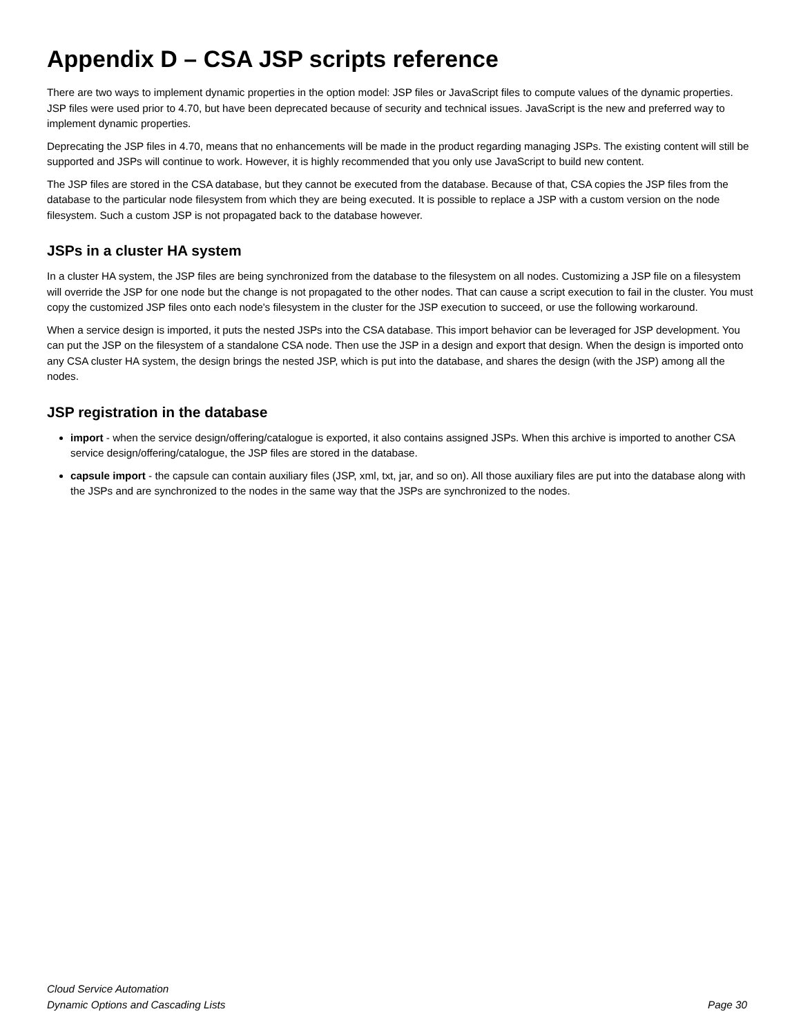Appendix D – CSA JSP scripts reference
There are two ways to implement dynamic properties in the option model: JSP files or JavaScript files to compute values of the dynamic properties. JSP files were used prior to 4.70, but have been deprecated because of security and technical issues. JavaScript is the new and preferred way to implement dynamic properties.
Deprecating the JSP files in 4.70, means that no enhancements will be made in the product regarding managing JSPs. The existing content will still be supported and JSPs will continue to work. However, it is highly recommended that you only use JavaScript to build new content.
The JSP files are stored in the CSA database, but they cannot be executed from the database. Because of that, CSA copies the JSP files from the database to the particular node filesystem from which they are being executed. It is possible to replace a JSP with a custom version on the node filesystem. Such a custom JSP is not propagated back to the database however.
JSPs in a cluster HA system
In a cluster HA system, the JSP files are being synchronized from the database to the filesystem on all nodes. Customizing a JSP file on a filesystem will override the JSP for one node but the change is not propagated to the other nodes. That can cause a script execution to fail in the cluster. You must copy the customized JSP files onto each node's filesystem in the cluster for the JSP execution to succeed, or use the following workaround.
When a service design is imported, it puts the nested JSPs into the CSA database. This import behavior can be leveraged for JSP development. You can put the JSP on the filesystem of a standalone CSA node. Then use the JSP in a design and export that design. When the design is imported onto any CSA cluster HA system, the design brings the nested JSP, which is put into the database, and shares the design (with the JSP) among all the nodes.
JSP registration in the database
import - when the service design/offering/catalogue is exported, it also contains assigned JSPs. When this archive is imported to another CSA service design/offering/catalogue, the JSP files are stored in the database.
capsule import - the capsule can contain auxiliary files (JSP, xml, txt, jar, and so on). All those auxiliary files are put into the database along with the JSPs and are synchronized to the nodes in the same way that the JSPs are synchronized to the nodes.
Cloud Service Automation
Dynamic Options and Cascading Lists Page 30